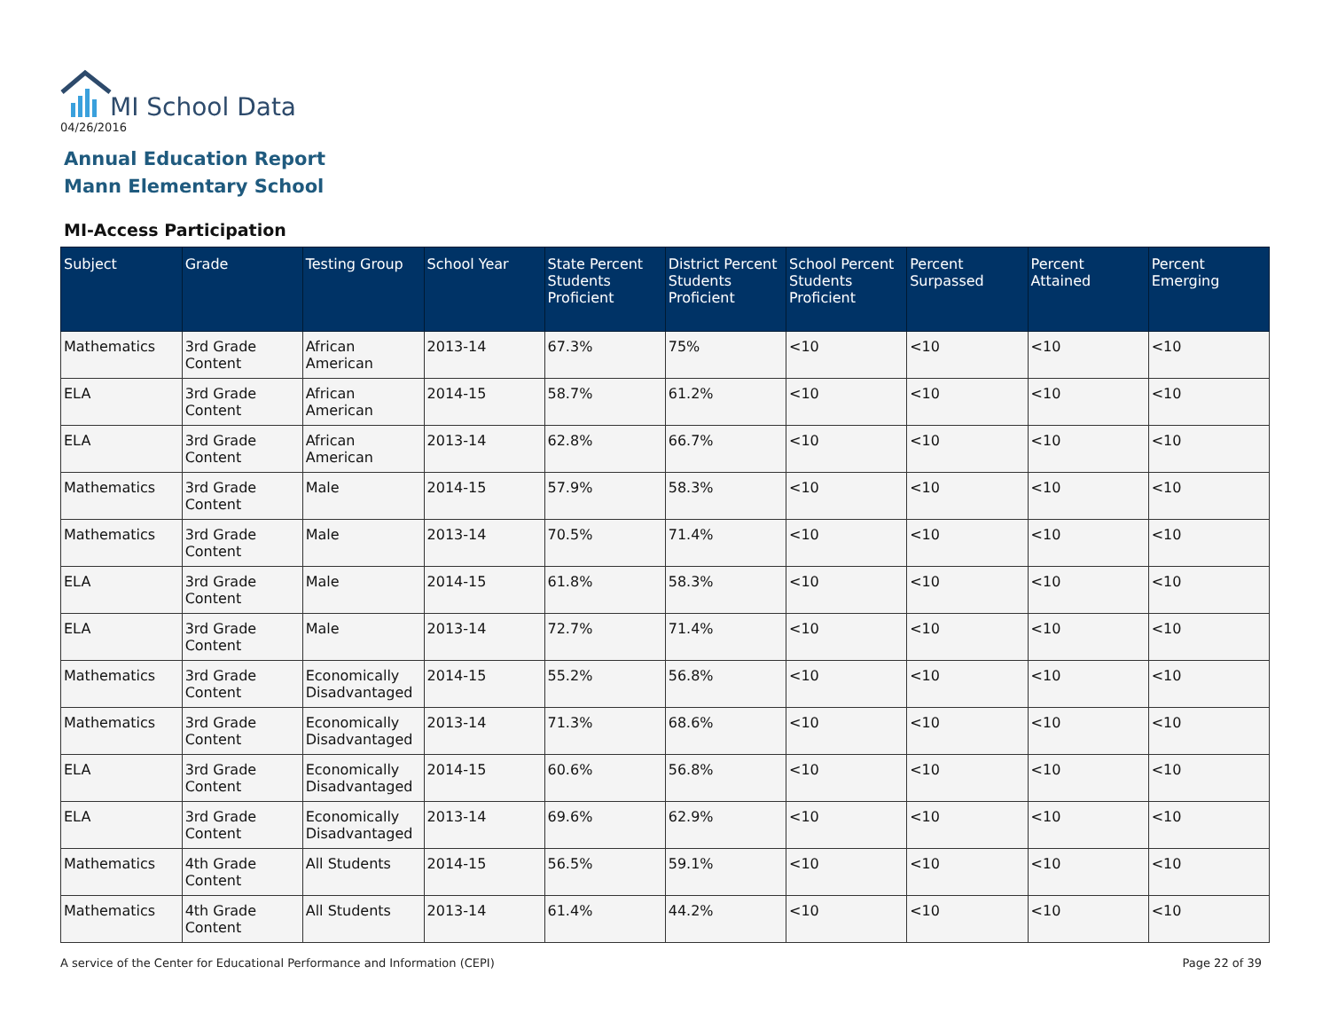MI School Data
04/26/2016
Annual Education Report
Mann Elementary School
MI-Access Participation
| Subject | Grade | Testing Group | School Year | State Percent Students Proficient | District Percent Students Proficient | School Percent Students Proficient | Percent Surpassed | Percent Attained | Percent Emerging |
| --- | --- | --- | --- | --- | --- | --- | --- | --- | --- |
| Mathematics | 3rd Grade Content | African American | 2013-14 | 67.3% | 75% | <10 | <10 | <10 | <10 |
| ELA | 3rd Grade Content | African American | 2014-15 | 58.7% | 61.2% | <10 | <10 | <10 | <10 |
| ELA | 3rd Grade Content | African American | 2013-14 | 62.8% | 66.7% | <10 | <10 | <10 | <10 |
| Mathematics | 3rd Grade Content | Male | 2014-15 | 57.9% | 58.3% | <10 | <10 | <10 | <10 |
| Mathematics | 3rd Grade Content | Male | 2013-14 | 70.5% | 71.4% | <10 | <10 | <10 | <10 |
| ELA | 3rd Grade Content | Male | 2014-15 | 61.8% | 58.3% | <10 | <10 | <10 | <10 |
| ELA | 3rd Grade Content | Male | 2013-14 | 72.7% | 71.4% | <10 | <10 | <10 | <10 |
| Mathematics | 3rd Grade Content | Economically Disadvantaged | 2014-15 | 55.2% | 56.8% | <10 | <10 | <10 | <10 |
| Mathematics | 3rd Grade Content | Economically Disadvantaged | 2013-14 | 71.3% | 68.6% | <10 | <10 | <10 | <10 |
| ELA | 3rd Grade Content | Economically Disadvantaged | 2014-15 | 60.6% | 56.8% | <10 | <10 | <10 | <10 |
| ELA | 3rd Grade Content | Economically Disadvantaged | 2013-14 | 69.6% | 62.9% | <10 | <10 | <10 | <10 |
| Mathematics | 4th Grade Content | All Students | 2014-15 | 56.5% | 59.1% | <10 | <10 | <10 | <10 |
| Mathematics | 4th Grade Content | All Students | 2013-14 | 61.4% | 44.2% | <10 | <10 | <10 | <10 |
A service of the Center for Educational Performance and Information (CEPI)
Page 22 of 39